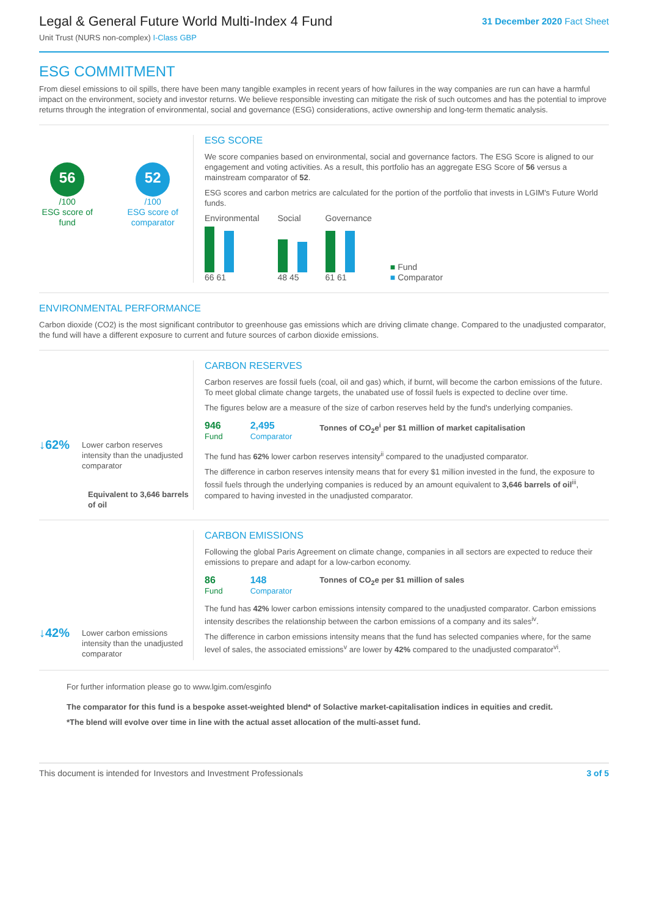Legal & General Future World Multi-Index 4 Fund
Unit Trust (NURS non-complex) I-Class GBP
31 December 2020 Fact Sheet
ESG COMMITMENT
From diesel emissions to oil spills, there have been many tangible examples in recent years of how failures in the way companies are run can have a harmful impact on the environment, society and investor returns. We believe responsible investing can mitigate the risk of such outcomes and has the potential to improve returns through the integration of environmental, social and governance (ESG) considerations, active ownership and long-term thematic analysis.
56
/100
ESG score of fund
52
/100
ESG score of comparator
ESG SCORE
We score companies based on environmental, social and governance factors. The ESG Score is aligned to our engagement and voting activities. As a result, this portfolio has an aggregate ESG Score of 56 versus a mainstream comparator of 52.
ESG scores and carbon metrics are calculated for the portion of the portfolio that invests in LGIM's Future World funds.
Environmental
66 61
Social
48 45
Governance
61 61
■ Fund
■ Comparator
ENVIRONMENTAL PERFORMANCE
Carbon dioxide (CO2) is the most significant contributor to greenhouse gas emissions which are driving climate change. Compared to the unadjusted comparator, the fund will have a different exposure to current and future sources of carbon dioxide emissions.
↓62% Lower carbon reserves intensity than the unadjusted comparator
Equivalent to 3,646 barrels of oil
CARBON RESERVES
Carbon reserves are fossil fuels (coal, oil and gas) which, if burnt, will become the carbon emissions of the future. To meet global climate change targets, the unabated use of fossil fuels is expected to decline over time.
The figures below are a measure of the size of carbon reserves held by the fund's underlying companies.
946
Fund
2,495
Comparator
Tonnes of CO<sub>2</sub>e<sup>i</sup> per $1 million of market capitalisation
The fund has 62% lower carbon reserves intensity<sup>ii</sup> compared to the unadjusted comparator.
The difference in carbon reserves intensity means that for every $1 million invested in the fund, the exposure to fossil fuels through the underlying companies is reduced by an amount equivalent to 3,646 barrels of oil<sup>iii</sup>, compared to having invested in the unadjusted comparator.
↓42% Lower carbon emissions intensity than the unadjusted comparator
CARBON EMISSIONS
Following the global Paris Agreement on climate change, companies in all sectors are expected to reduce their emissions to prepare and adapt for a low-carbon economy.
86
Fund
148
Comparator
Tonnes of CO<sub>2</sub>e per $1 million of sales
The fund has 42% lower carbon emissions intensity compared to the unadjusted comparator. Carbon emissions intensity describes the relationship between the carbon emissions of a company and its sales<sup>iv</sup>.
The difference in carbon emissions intensity means that the fund has selected companies where, for the same level of sales, the associated emissions<sup>v</sup> are lower by 42% compared to the unadjusted comparator<sup>vi</sup>.
For further information please go to www.lgim.com/esginfo
The comparator for this fund is a bespoke asset-weighted blend* of Solactive market-capitalisation indices in equities and credit.
*The blend will evolve over time in line with the actual asset allocation of the multi-asset fund.
This document is intended for Investors and Investment Professionals 3 of 5